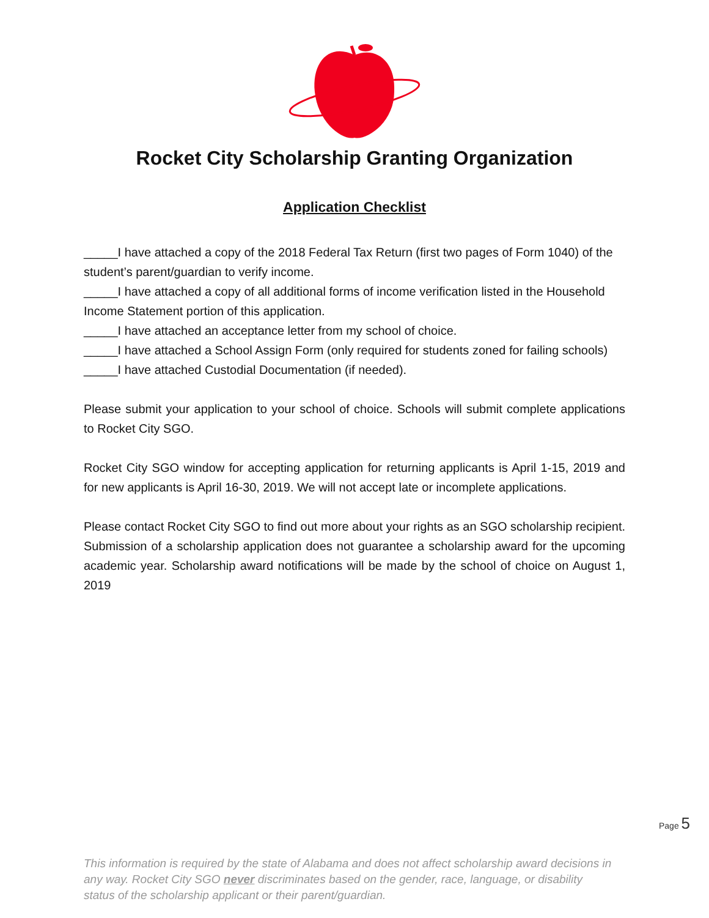Rocket City Scholarship Granting Organization
Application Checklist
_____I have attached a copy of the 2018 Federal Tax Return (first two pages of Form 1040) of the student’s parent/guardian to verify income.
_____I have attached a copy of all additional forms of income verification listed in the Household Income Statement portion of this application.
_____I have attached an acceptance letter from my school of choice.
_____I have attached a School Assign Form (only required for students zoned for failing schools)
_____I have attached Custodial Documentation (if needed).
Please submit your application to your school of choice. Schools will submit complete applications to Rocket City SGO.
Rocket City SGO window for accepting application for returning applicants is April 1-15, 2019 and for new applicants is April 16-30, 2019. We will not accept late or incomplete applications.
Please contact Rocket City SGO to find out more about your rights as an SGO scholarship recipient. Submission of a scholarship application does not guarantee a scholarship award for the upcoming academic year. Scholarship award notifications will be made by the school of choice on August 1, 2019
Page 5
This information is required by the state of Alabama and does not affect scholarship award decisions in any way. Rocket City SGO never discriminates based on the gender, race, language, or disability status of the scholarship applicant or their parent/guardian.